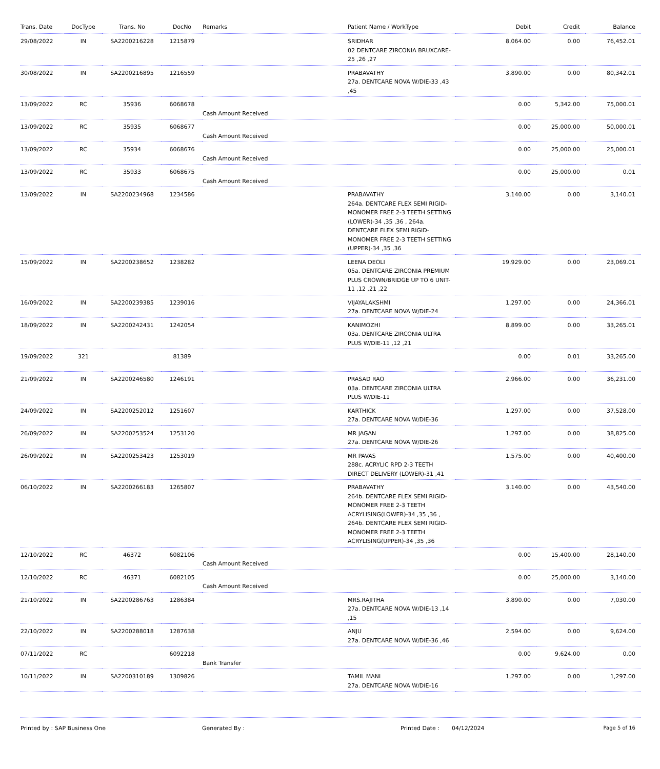| Trans. Date | DocType | Trans. No | DocNo | Remarks | Patient Name / WorkType | Debit | Credit | Balance |
| --- | --- | --- | --- | --- | --- | --- | --- | --- |
| 29/08/2022 | IN | SA2200216228 | 1215879 | | SRIDHAR 02 DENTCARE ZIRCONIA BRUXCARE-25 ,26 ,27 | 8,064.00 | 0.00 | 76,452.01 |
| 30/08/2022 | IN | SA2200216895 | 1216559 | | PRABAVATHY 27a. DENTCARE NOVA W/DIE-33 ,43 ,45 | 3,890.00 | 0.00 | 80,342.01 |
| 13/09/2022 | RC | 35936 | 6068678 | Cash Amount Received | | 0.00 | 5,342.00 | 75,000.01 |
| 13/09/2022 | RC | 35935 | 6068677 | Cash Amount Received | | 0.00 | 25,000.00 | 50,000.01 |
| 13/09/2022 | RC | 35934 | 6068676 | Cash Amount Received | | 0.00 | 25,000.00 | 25,000.01 |
| 13/09/2022 | RC | 35933 | 6068675 | Cash Amount Received | | 0.00 | 25,000.00 | 0.01 |
| 13/09/2022 | IN | SA2200234968 | 1234586 | | PRABAVATHY 264a. DENTCARE FLEX SEMI RIGID-MONOMER FREE 2-3 TEETH SETTING (LOWER)-34 ,35 ,36 , 264a. DENTCARE FLEX SEMI RIGID-MONOMER FREE 2-3 TEETH SETTING (UPPER)-34 ,35 ,36 | 3,140.00 | 0.00 | 3,140.01 |
| 15/09/2022 | IN | SA2200238652 | 1238282 | | LEENA DEOLI 05a. DENTCARE ZIRCONIA PREMIUM PLUS CROWN/BRIDGE UP TO 6 UNIT-11 ,12 ,21 ,22 | 19,929.00 | 0.00 | 23,069.01 |
| 16/09/2022 | IN | SA2200239385 | 1239016 | | VIJAYALAKSHMI 27a. DENTCARE NOVA W/DIE-24 | 1,297.00 | 0.00 | 24,366.01 |
| 18/09/2022 | IN | SA2200242431 | 1242054 | | KANIMOZHI 03a. DENTCARE ZIRCONIA ULTRA PLUS W/DIE-11 ,12 ,21 | 8,899.00 | 0.00 | 33,265.01 |
| 19/09/2022 | 321 | | 81389 | | | 0.00 | 0.01 | 33,265.00 |
| 21/09/2022 | IN | SA2200246580 | 1246191 | | PRASAD RAO 03a. DENTCARE ZIRCONIA ULTRA PLUS W/DIE-11 | 2,966.00 | 0.00 | 36,231.00 |
| 24/09/2022 | IN | SA2200252012 | 1251607 | | KARTHICK 27a. DENTCARE NOVA W/DIE-36 | 1,297.00 | 0.00 | 37,528.00 |
| 26/09/2022 | IN | SA2200253524 | 1253120 | | MR JAGAN 27a. DENTCARE NOVA W/DIE-26 | 1,297.00 | 0.00 | 38,825.00 |
| 26/09/2022 | IN | SA2200253423 | 1253019 | | MR PAVAS 288c. ACRYLIC RPD 2-3 TEETH DIRECT DELIVERY (LOWER)-31 ,41 | 1,575.00 | 0.00 | 40,400.00 |
| 06/10/2022 | IN | SA2200266183 | 1265807 | | PRABAVATHY 264b. DENTCARE FLEX SEMI RIGID-MONOMER FREE 2-3 TEETH ACRYLISING(LOWER)-34 ,35 ,36 , 264b. DENTCARE FLEX SEMI RIGID-MONOMER FREE 2-3 TEETH ACRYLISING(UPPER)-34 ,35 ,36 | 3,140.00 | 0.00 | 43,540.00 |
| 12/10/2022 | RC | 46372 | 6082106 | Cash Amount Received | | 0.00 | 15,400.00 | 28,140.00 |
| 12/10/2022 | RC | 46371 | 6082105 | Cash Amount Received | | 0.00 | 25,000.00 | 3,140.00 |
| 21/10/2022 | IN | SA2200286763 | 1286384 | | MRS.RAJITHA 27a. DENTCARE NOVA W/DIE-13 ,14 ,15 | 3,890.00 | 0.00 | 7,030.00 |
| 22/10/2022 | IN | SA2200288018 | 1287638 | | ANJU 27a. DENTCARE NOVA W/DIE-36 ,46 | 2,594.00 | 0.00 | 9,624.00 |
| 07/11/2022 | RC | | 6092218 | Bank Transfer | | 0.00 | 9,624.00 | 0.00 |
| 10/11/2022 | IN | SA2200310189 | 1309826 | | TAMIL MANI 27a. DENTCARE NOVA W/DIE-16 | 1,297.00 | 0.00 | 1,297.00 |
Printed by : SAP Business One Generated By : Printed Date : 04/12/2024 Page 5 of 16